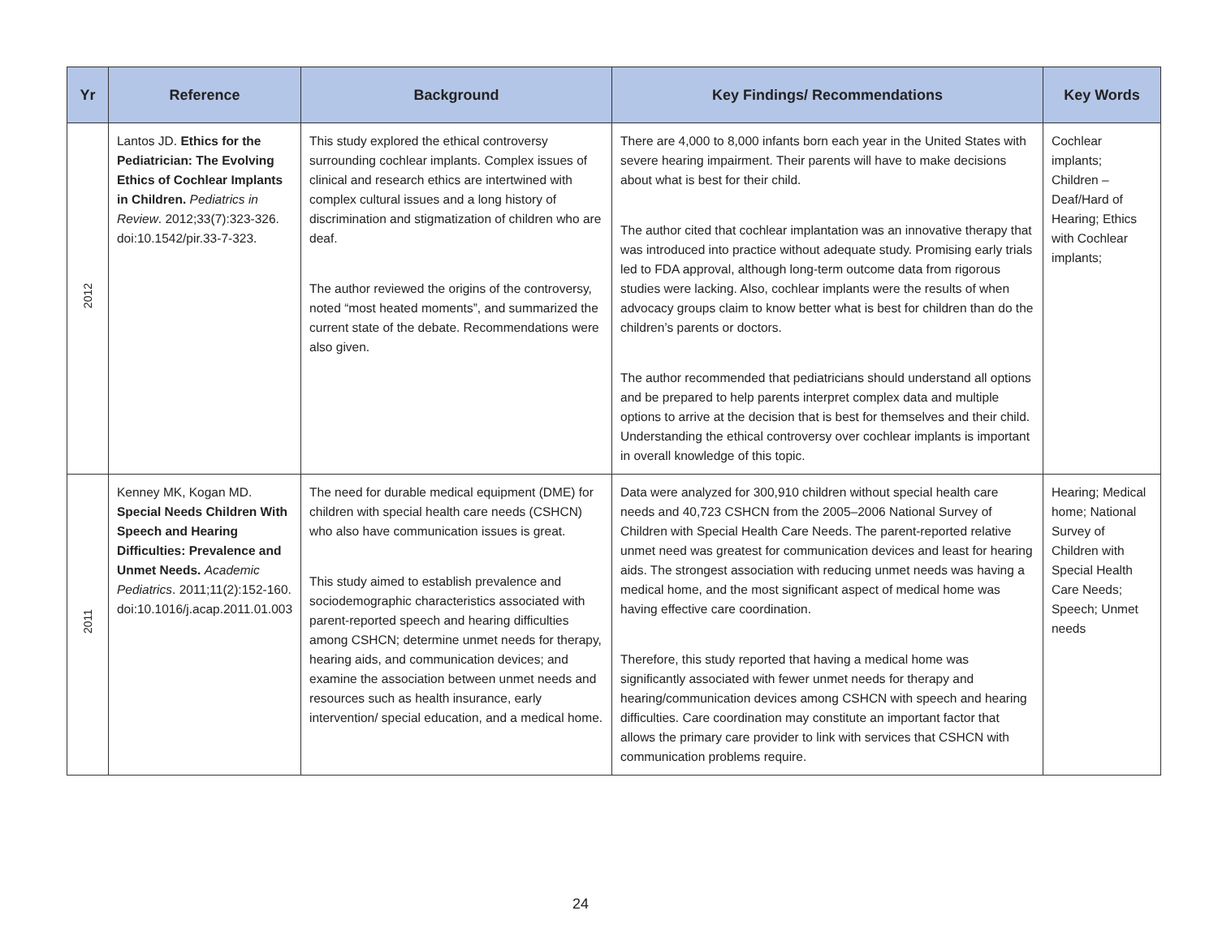| Yr | Reference | Background | Key Findings/ Recommendations | Key Words |
| --- | --- | --- | --- | --- |
| 2012 | Lantos JD. Ethics for the Pediatrician: The Evolving Ethics of Cochlear Implants in Children. Pediatrics in Review . 2012;33(7):323-326. doi:10.1542/pir.33-7-323. | This study explored the ethical controversy surrounding cochlear implants. Complex issues of clinical and research ethics are intertwined with complex cultural issues and a long history of discrimination and stigmatization of children who are deaf. The author reviewed the origins of the controversy, noted “most heated moments”, and summarized the current state of the debate. Recommendations were also given. | There are 4,000 to 8,000 infants born each year in the United States with severe hearing impairment. Their parents will have to make decisions about what is best for their child. The author cited that cochlear implantation was an innovative therapy that was introduced into practice without adequate study. Promising early trials led to FDA approval, although long-term outcome data from rigorous studies were lacking. Also, cochlear implants were the results of when advocacy groups claim to know better what is best for children than do the children’s parents or doctors. The author recommended that pediatricians should understand all options and be prepared to help parents interpret complex data and multiple options to arrive at the decision that is best for themselves and their child. Understanding the ethical controversy over cochlear implants is important in overall knowledge of this topic. | Cochlear implants; Children – Deaf/Hard of Hearing; Ethics with Cochlear implants; |
| 2011 | Kenney MK, Kogan MD. Special Needs Children With Speech and Hearing Difficulties: Prevalence and Unmet Needs. Academic Pediatrics . 2011;11(2):152-160. doi:10.1016/j.acap.2011.01.003 | The need for durable medical equipment (DME) for children with special health care needs (CSHCN) who also have communication issues is great. This study aimed to establish prevalence and sociodemographic characteristics associated with parent-reported speech and hearing difficulties among CSHCN; determine unmet needs for therapy, hearing aids, and communication devices; and examine the association between unmet needs and resources such as health insurance, early intervention/ special education, and a medical home. | Data were analyzed for 300,910 children without special health care needs and 40,723 CSHCN from the 2005–2006 National Survey of Children with Special Health Care Needs. The parent-reported relative unmet need was greatest for communication devices and least for hearing aids. The strongest association with reducing unmet needs was having a medical home, and the most significant aspect of medical home was having effective care coordination. Therefore, this study reported that having a medical home was significantly associated with fewer unmet needs for therapy and hearing/communication devices among CSHCN with speech and hearing difficulties. Care coordination may constitute an important factor that allows the primary care provider to link with services that CSHCN with communication problems require. | Hearing; Medical home; National Survey of Children with Special Health Care Needs; Speech; Unmet needs |
24